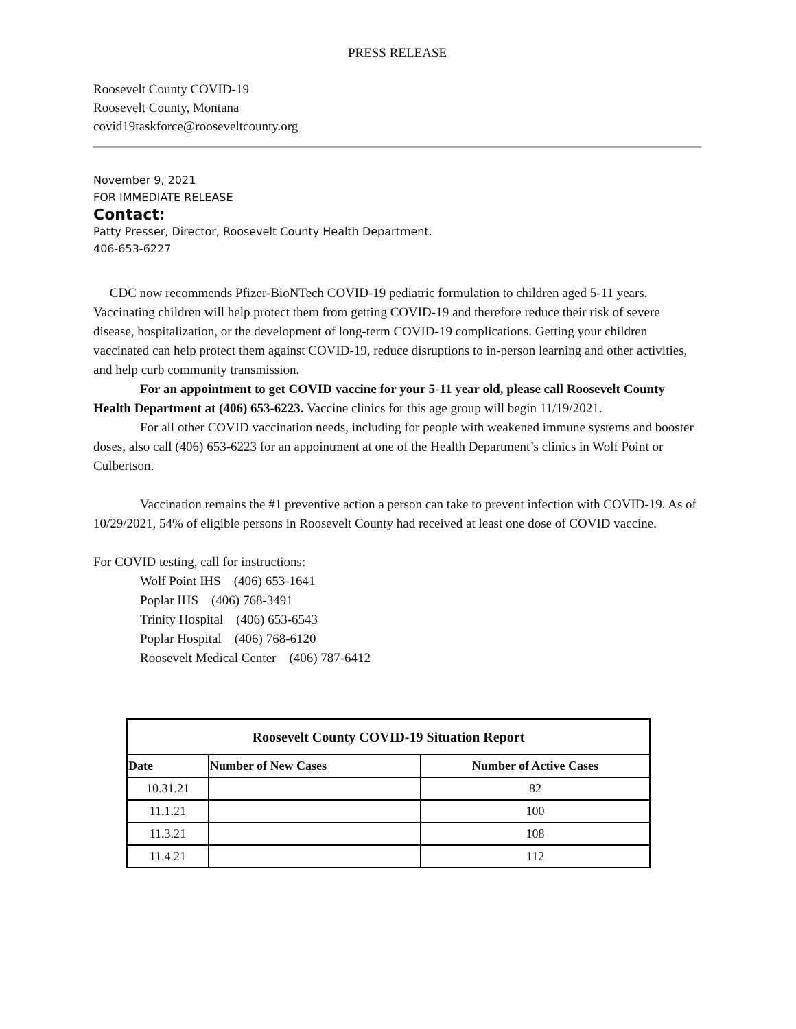PRESS RELEASE
Roosevelt County COVID-19
Roosevelt County, Montana
covid19taskforce@rooseveltcounty.org
November 9, 2021
FOR IMMEDIATE RELEASE
Contact:
Patty Presser, Director, Roosevelt County Health Department.
406-653-6227
CDC now recommends Pfizer-BioNTech COVID-19 pediatric formulation to children aged 5-11 years.
Vaccinating children will help protect them from getting COVID-19 and therefore reduce their risk of severe disease, hospitalization, or the development of long-term COVID-19 complications. Getting your children vaccinated can help protect them against COVID-19, reduce disruptions to in-person learning and other activities, and help curb community transmission.
For an appointment to get COVID vaccine for your 5-11 year old, please call Roosevelt County Health Department at (406) 653-6223. Vaccine clinics for this age group will begin 11/19/2021.
For all other COVID vaccination needs, including for people with weakened immune systems and booster doses, also call (406) 653-6223 for an appointment at one of the Health Department’s clinics in Wolf Point or Culbertson.
Vaccination remains the #1 preventive action a person can take to prevent infection with COVID-19. As of 10/29/2021, 54% of eligible persons in Roosevelt County had received at least one dose of COVID vaccine.
For COVID testing, call for instructions:
Wolf Point IHS (406) 653-1641
Poplar IHS (406) 768-3491
Trinity Hospital (406) 653-6543
Poplar Hospital (406) 768-6120
Roosevelt Medical Center (406) 787-6412
| Roosevelt County COVID-19 Situation Report | | |
| --- | --- | --- |
| Date | Number of New Cases | Number of Active Cases |
| 10.31.21 | | 82 |
| 11.1.21 | | 100 |
| 11.3.21 | | 108 |
| 11.4.21 | | 112 |